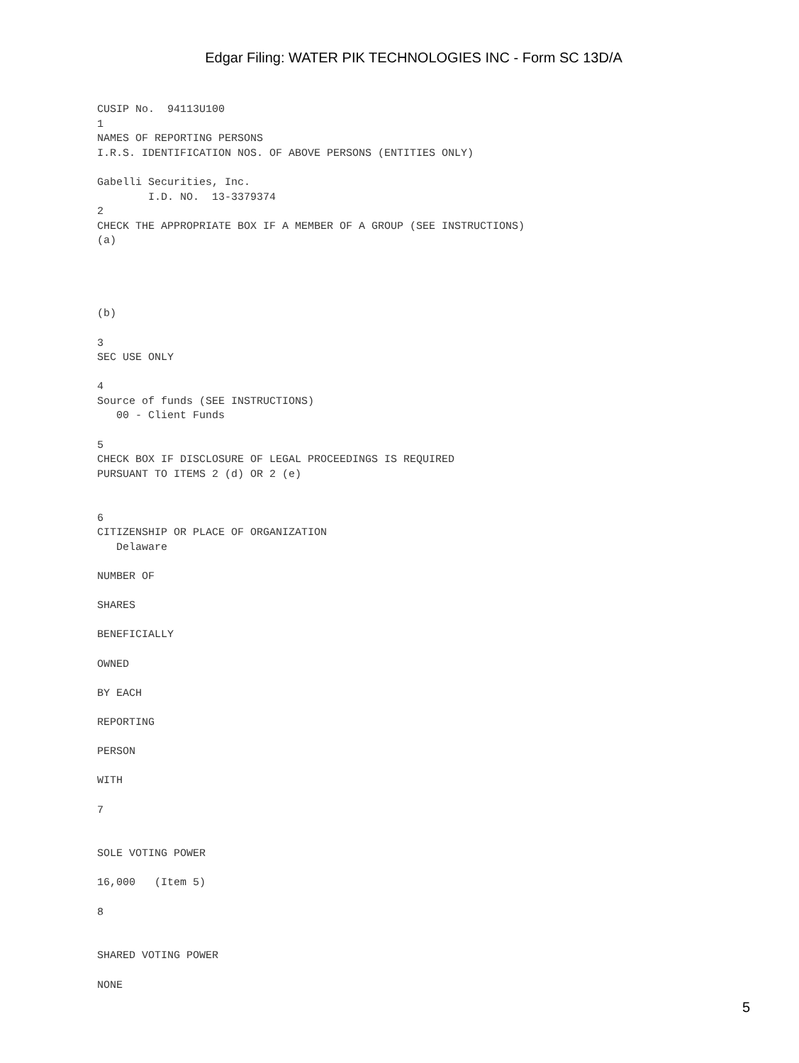Edgar Filing: WATER PIK TECHNOLOGIES INC - Form SC 13D/A
CUSIP No.  94113U100
1
NAMES OF REPORTING PERSONS
I.R.S. IDENTIFICATION NOS. OF ABOVE PERSONS (ENTITIES ONLY)

Gabelli Securities, Inc.
        I.D. NO.  13-3379374
2
CHECK THE APPROPRIATE BOX IF A MEMBER OF A GROUP (SEE INSTRUCTIONS)
(a)




(b)

3
SEC USE ONLY

4
Source of funds (SEE INSTRUCTIONS)
   00 - Client Funds

5
CHECK BOX IF DISCLOSURE OF LEGAL PROCEEDINGS IS REQUIRED
PURSUANT TO ITEMS 2 (d) OR 2 (e)


6
CITIZENSHIP OR PLACE OF ORGANIZATION
   Delaware

NUMBER OF

SHARES

BENEFICIALLY

OWNED

BY EACH

REPORTING

PERSON

WITH

7


SOLE VOTING POWER

16,000   (Item 5)

8


SHARED VOTING POWER

NONE
5